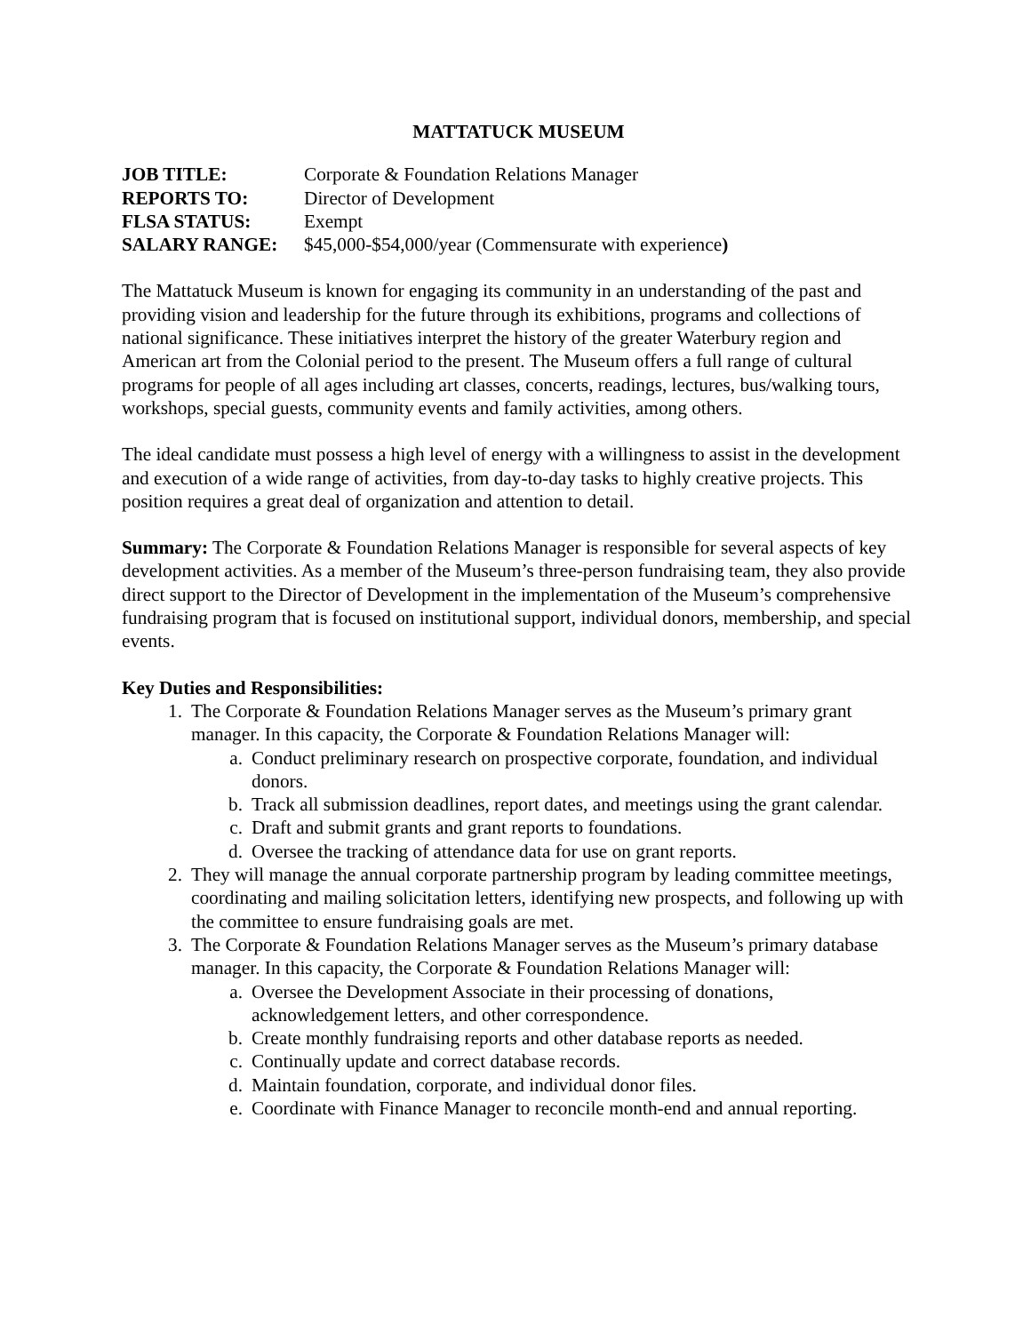MATTATUCK MUSEUM
JOB TITLE: Corporate & Foundation Relations Manager
REPORTS TO: Director of Development
FLSA STATUS: Exempt
SALARY RANGE: $45,000-$54,000/year (Commensurate with experience)
The Mattatuck Museum is known for engaging its community in an understanding of the past and providing vision and leadership for the future through its exhibitions, programs and collections of national significance. These initiatives interpret the history of the greater Waterbury region and American art from the Colonial period to the present. The Museum offers a full range of cultural programs for people of all ages including art classes, concerts, readings, lectures, bus/walking tours, workshops, special guests, community events and family activities, among others.
The ideal candidate must possess a high level of energy with a willingness to assist in the development and execution of a wide range of activities, from day-to-day tasks to highly creative projects. This position requires a great deal of organization and attention to detail.
Summary: The Corporate & Foundation Relations Manager is responsible for several aspects of key development activities. As a member of the Museum’s three-person fundraising team, they also provide direct support to the Director of Development in the implementation of the Museum’s comprehensive fundraising program that is focused on institutional support, individual donors, membership, and special events.
Key Duties and Responsibilities:
1. The Corporate & Foundation Relations Manager serves as the Museum’s primary grant manager. In this capacity, the Corporate & Foundation Relations Manager will:
a. Conduct preliminary research on prospective corporate, foundation, and individual donors.
b. Track all submission deadlines, report dates, and meetings using the grant calendar.
c. Draft and submit grants and grant reports to foundations.
d. Oversee the tracking of attendance data for use on grant reports.
2. They will manage the annual corporate partnership program by leading committee meetings, coordinating and mailing solicitation letters, identifying new prospects, and following up with the committee to ensure fundraising goals are met.
3. The Corporate & Foundation Relations Manager serves as the Museum’s primary database manager. In this capacity, the Corporate & Foundation Relations Manager will:
a. Oversee the Development Associate in their processing of donations, acknowledgement letters, and other correspondence.
b. Create monthly fundraising reports and other database reports as needed.
c. Continually update and correct database records.
d. Maintain foundation, corporate, and individual donor files.
e. Coordinate with Finance Manager to reconcile month-end and annual reporting.